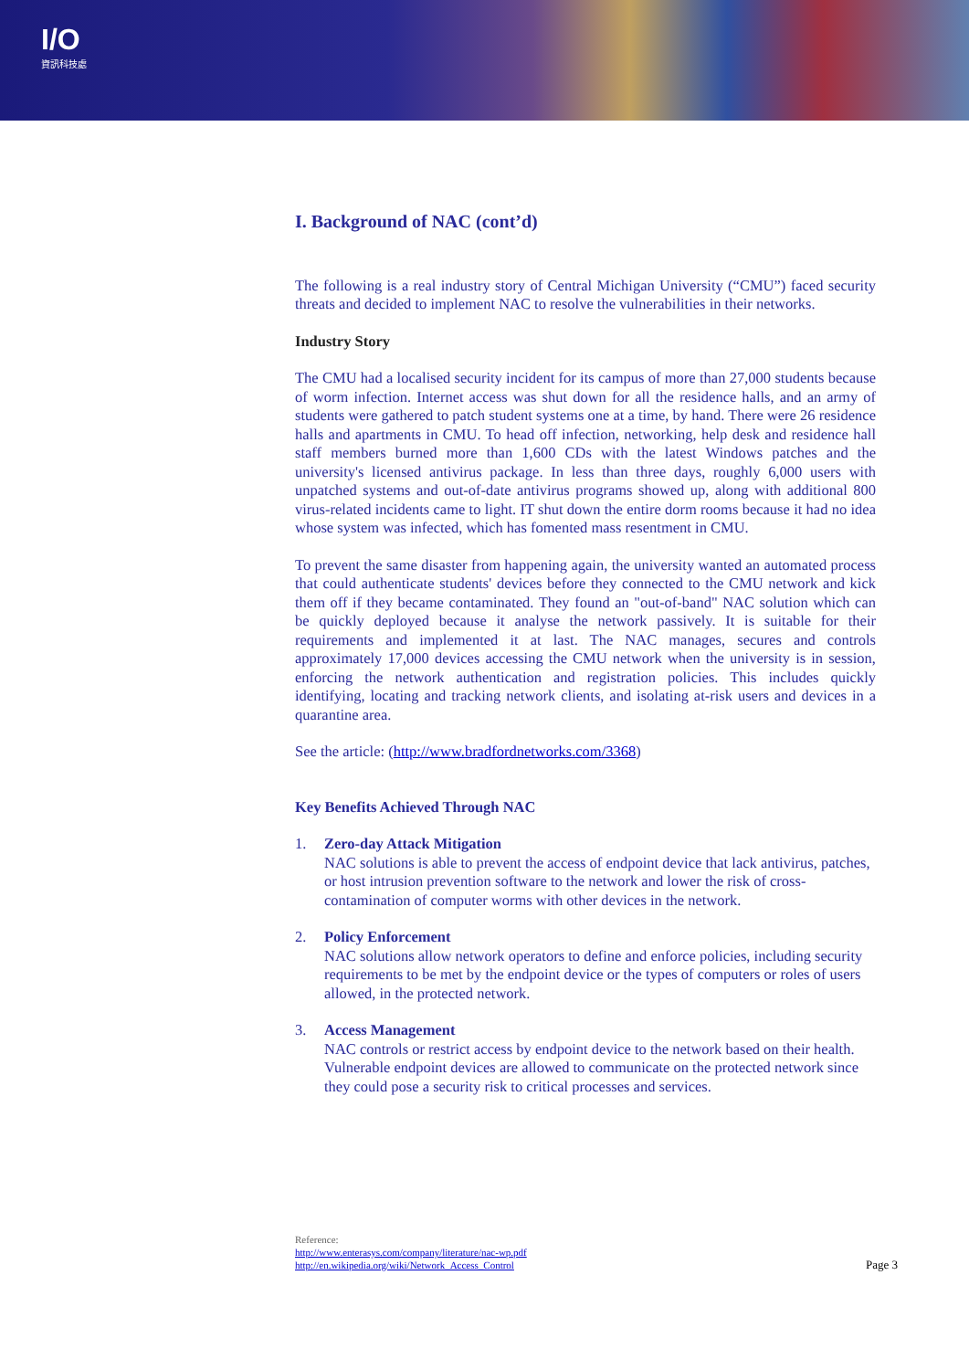I/O
資訊科技處
I. Background of NAC (cont’d)
The following is a real industry story of Central Michigan University (“CMU”) faced security threats and decided to implement NAC to resolve the vulnerabilities in their networks.
Industry Story
The CMU had a localised security incident for its campus of more than 27,000 students because of worm infection. Internet access was shut down for all the residence halls, and an army of students were gathered to patch student systems one at a time, by hand. There were 26 residence halls and apartments in CMU. To head off infection, networking, help desk and residence hall staff members burned more than 1,600 CDs with the latest Windows patches and the university's licensed antivirus package. In less than three days, roughly 6,000 users with unpatched systems and out-of-date antivirus programs showed up, along with additional 800 virus-related incidents came to light. IT shut down the entire dorm rooms because it had no idea whose system was infected, which has fomented mass resentment in CMU.
To prevent the same disaster from happening again, the university wanted an automated process that could authenticate students' devices before they connected to the CMU network and kick them off if they became contaminated. They found an "out-of-band" NAC solution which can be quickly deployed because it analyse the network passively. It is suitable for their requirements and implemented it at last. The NAC manages, secures and controls approximately 17,000 devices accessing the CMU network when the university is in session, enforcing the network authentication and registration policies. This includes quickly identifying, locating and tracking network clients, and isolating at-risk users and devices in a quarantine area.
See the article: (http://www.bradfordnetworks.com/3368)
Key Benefits Achieved Through NAC
1. Zero-day Attack Mitigation
NAC solutions is able to prevent the access of endpoint device that lack antivirus, patches, or host intrusion prevention software to the network and lower the risk of cross-contamination of computer worms with other devices in the network.
2. Policy Enforcement
NAC solutions allow network operators to define and enforce policies, including security requirements to be met by the endpoint device or the types of computers or roles of users allowed, in the protected network.
3. Access Management
NAC controls or restrict access by endpoint device to the network based on their health. Vulnerable endpoint devices are allowed to communicate on the protected network since they could pose a security risk to critical processes and services.
Reference:
http://www.enterasys.com/company/literature/nac-wp.pdf
http://en.wikipedia.org/wiki/Network_Access_Control
Page 3